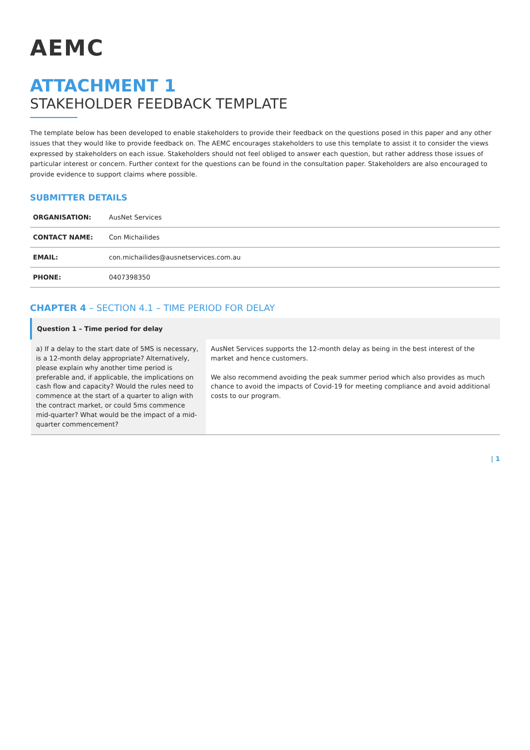AEMC
ATTACHMENT 1
STAKEHOLDER FEEDBACK TEMPLATE
The template below has been developed to enable stakeholders to provide their feedback on the questions posed in this paper and any other issues that they would like to provide feedback on. The AEMC encourages stakeholders to use this template to assist it to consider the views expressed by stakeholders on each issue. Stakeholders should not feel obliged to answer each question, but rather address those issues of particular interest or concern. Further context for the questions can be found in the consultation paper. Stakeholders are also encouraged to provide evidence to support claims where possible.
SUBMITTER DETAILS
| ORGANISATION: | AusNet Services |
| CONTACT NAME: | Con Michailides |
| EMAIL: | con.michailides@ausnetservices.com.au |
| PHONE: | 0407398350 |
CHAPTER 4 – SECTION 4.1 – TIME PERIOD FOR DELAY
| Question 1 – Time period for delay | |
| --- | --- |
| a) If a delay to the start date of 5MS is necessary, is a 12-month delay appropriate? Alternatively, please explain why another time period is preferable and, if applicable, the implications on cash flow and capacity? Would the rules need to commence at the start of a quarter to align with the contract market, or could 5ms commence mid-quarter? What would be the impact of a mid-quarter commencement? | AusNet Services supports the 12-month delay as being in the best interest of the market and hence customers. We also recommend avoiding the peak summer period which also provides as much chance to avoid the impacts of Covid-19 for meeting compliance and avoid additional costs to our program. |
| 1